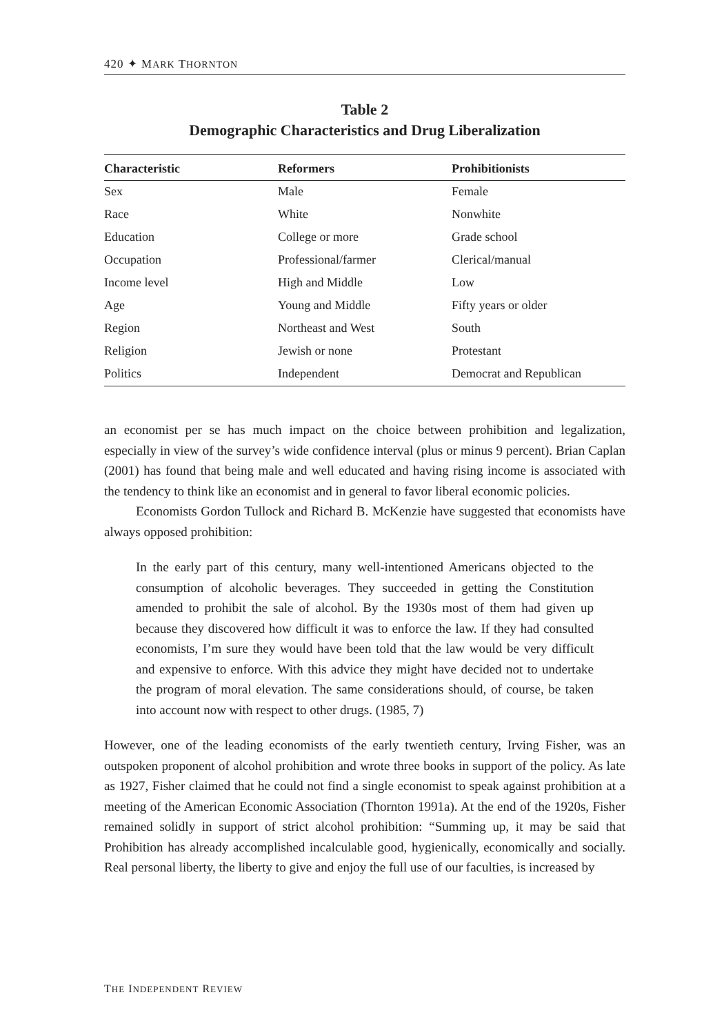420 ✦ MARK THORNTON
Table 2
Demographic Characteristics and Drug Liberalization
| Characteristic | Reformers | Prohibitionists |
| --- | --- | --- |
| Sex | Male | Female |
| Race | White | Nonwhite |
| Education | College or more | Grade school |
| Occupation | Professional/farmer | Clerical/manual |
| Income level | High and Middle | Low |
| Age | Young and Middle | Fifty years or older |
| Region | Northeast and West | South |
| Religion | Jewish or none | Protestant |
| Politics | Independent | Democrat and Republican |
an economist per se has much impact on the choice between prohibition and legalization, especially in view of the survey’s wide confidence interval (plus or minus 9 percent). Brian Caplan (2001) has found that being male and well educated and having rising income is associated with the tendency to think like an economist and in general to favor liberal economic policies.
Economists Gordon Tullock and Richard B. McKenzie have suggested that economists have always opposed prohibition:
In the early part of this century, many well-intentioned Americans objected to the consumption of alcoholic beverages. They succeeded in getting the Constitution amended to prohibit the sale of alcohol. By the 1930s most of them had given up because they discovered how difficult it was to enforce the law. If they had consulted economists, I’m sure they would have been told that the law would be very difficult and expensive to enforce. With this advice they might have decided not to undertake the program of moral elevation. The same considerations should, of course, be taken into account now with respect to other drugs. (1985, 7)
However, one of the leading economists of the early twentieth century, Irving Fisher, was an outspoken proponent of alcohol prohibition and wrote three books in support of the policy. As late as 1927, Fisher claimed that he could not find a single economist to speak against prohibition at a meeting of the American Economic Association (Thornton 1991a). At the end of the 1920s, Fisher remained solidly in support of strict alcohol prohibition: “Summing up, it may be said that Prohibition has already accomplished incalculable good, hygienically, economically and socially. Real personal liberty, the liberty to give and enjoy the full use of our faculties, is increased by
THE INDEPENDENT REVIEW